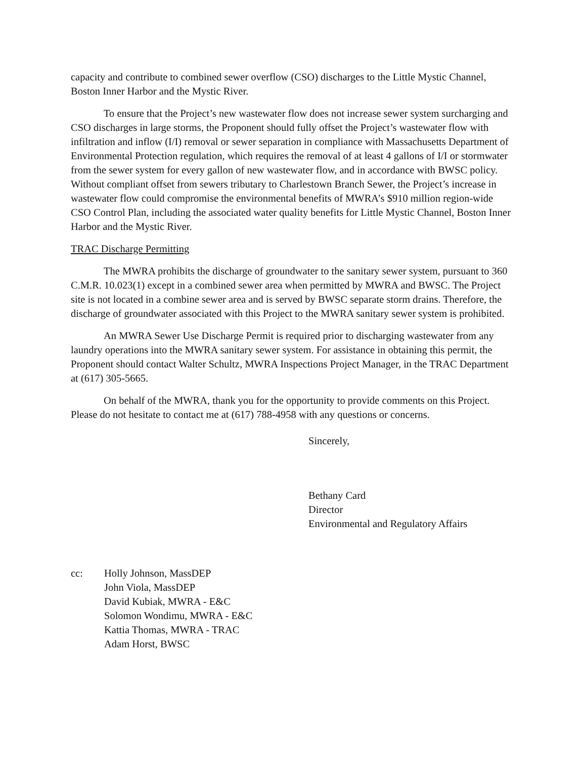capacity and contribute to combined sewer overflow (CSO) discharges to the Little Mystic Channel, Boston Inner Harbor and the Mystic River.
To ensure that the Project’s new wastewater flow does not increase sewer system surcharging and CSO discharges in large storms, the Proponent should fully offset the Project’s wastewater flow with infiltration and inflow (I/I) removal or sewer separation in compliance with Massachusetts Department of Environmental Protection regulation, which requires the removal of at least 4 gallons of I/I or stormwater from the sewer system for every gallon of new wastewater flow, and in accordance with BWSC policy. Without compliant offset from sewers tributary to Charlestown Branch Sewer, the Project’s increase in wastewater flow could compromise the environmental benefits of MWRA’s $910 million region-wide CSO Control Plan, including the associated water quality benefits for Little Mystic Channel, Boston Inner Harbor and the Mystic River.
TRAC Discharge Permitting
The MWRA prohibits the discharge of groundwater to the sanitary sewer system, pursuant to 360 C.M.R. 10.023(1) except in a combined sewer area when permitted by MWRA and BWSC. The Project site is not located in a combine sewer area and is served by BWSC separate storm drains. Therefore, the discharge of groundwater associated with this Project to the MWRA sanitary sewer system is prohibited.
An MWRA Sewer Use Discharge Permit is required prior to discharging wastewater from any laundry operations into the MWRA sanitary sewer system. For assistance in obtaining this permit, the Proponent should contact Walter Schultz, MWRA Inspections Project Manager, in the TRAC Department at (617) 305-5665.
On behalf of the MWRA, thank you for the opportunity to provide comments on this Project. Please do not hesitate to contact me at (617) 788-4958 with any questions or concerns.
Sincerely,
Bethany Card
Director
Environmental and Regulatory Affairs
cc: Holly Johnson, MassDEP
John Viola, MassDEP
David Kubiak, MWRA - E&C
Solomon Wondimu, MWRA - E&C
Kattia Thomas, MWRA - TRAC
Adam Horst, BWSC